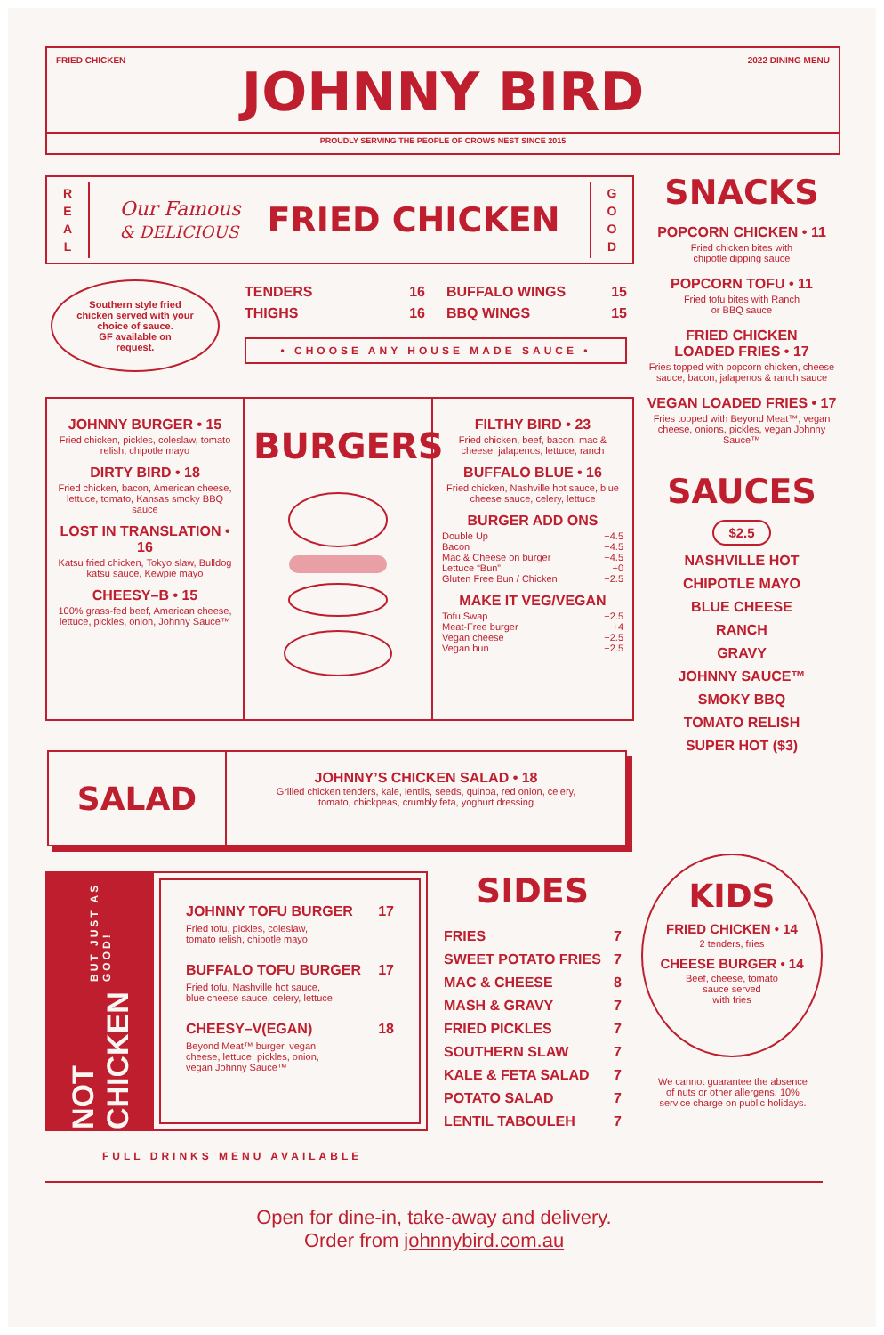FRIED CHICKEN 2022 DINING MENU
JOHNNY BIRD
PROUDLY SERVING THE PEOPLE OF CROWS NEST SINCE 2015
R
E
A
L
Our Famous
& DELICIOUS FRIED CHICKEN
G
O
O
D
Southern style fried
chicken served with your
choice of sauce.
GF available on
request.
TENDERS 16
BUFFALO WINGS 15
THIGHS 16
BBQ WINGS 15
• CHOOSE ANY HOUSE MADE SAUCE •
JOHNNY BURGER • 15
Fried chicken, pickles, coleslaw, tomato relish, chipotle mayo
DIRTY BIRD • 18
Fried chicken, bacon, American cheese, lettuce, tomato, Kansas smoky BBQ sauce
LOST IN TRANSLATION • 16
Katsu fried chicken, Tokyo slaw, Bulldog katsu sauce, Kewpie mayo
CHEESY–B • 15
100% grass-fed beef, American cheese, lettuce, pickles, onion, Johnny Sauce™
BURGERS
FILTHY BIRD • 23
Fried chicken, beef, bacon, mac & cheese, jalapenos, lettuce, ranch
BUFFALO BLUE • 16
Fried chicken, Nashville hot sauce, blue cheese sauce, celery, lettuce
BURGER ADD ONS
Double Up +4.5
Bacon +4.5
Mac & Cheese on burger +4.5
Lettuce “Bun” +0
Gluten Free Bun / Chicken +2.5
MAKE IT VEG/VEGAN
Tofu Swap +2.5
Meat-Free burger +4
Vegan cheese +2.5
Vegan bun +2.5
SALAD
JOHNNY’S CHICKEN SALAD • 18
Grilled chicken tenders, kale, lentils, seeds, quinoa, red onion, celery,
tomato, chickpeas, crumbly feta, yoghurt dressing
NOT CHICKEN BUT JUST AS GOOD!
JOHNNY TOFU BURGER 17
Fried tofu, pickles, coleslaw,
tomato relish, chipotle mayo
BUFFALO TOFU BURGER 17
Fried tofu, Nashville hot sauce,
blue cheese sauce, celery, lettuce
CHEESY–V(EGAN) 18
Beyond Meat™ burger, vegan
cheese, lettuce, pickles, onion,
vegan Johnny Sauce™
SIDES
FRIES 7
SWEET POTATO FRIES 7
MAC & CHEESE 8
MASH & GRAVY 7
FRIED PICKLES 7
SOUTHERN SLAW 7
KALE & FETA SALAD 7
POTATO SALAD 7
LENTIL TABOULEH 7
SNACKS
POPCORN CHICKEN • 11
Fried chicken bites with
chipotle dipping sauce
POPCORN TOFU • 11
Fried tofu bites with Ranch
or BBQ sauce
FRIED CHICKEN
LOADED FRIES • 17
Fries topped with popcorn chicken, cheese sauce, bacon, jalapenos & ranch sauce
VEGAN LOADED FRIES • 17
Fries topped with Beyond Meat™, vegan cheese, onions, pickles, vegan Johnny Sauce™
SAUCES
$2.5
NASHVILLE HOT
CHIPOTLE MAYO
BLUE CHEESE
RANCH
GRAVY
JOHNNY SAUCE™
SMOKY BBQ
TOMATO RELISH
SUPER HOT ($3)
KIDS
FRIED CHICKEN • 14
2 tenders, fries
CHEESE BURGER • 14
Beef, cheese, tomato
sauce served
with fries
We cannot guarantee the absence of nuts or other allergens. 10% service charge on public holidays.
FULL DRINKS MENU AVAILABLE
Open for dine-in, take-away and delivery.
Order from johnnybird.com.au